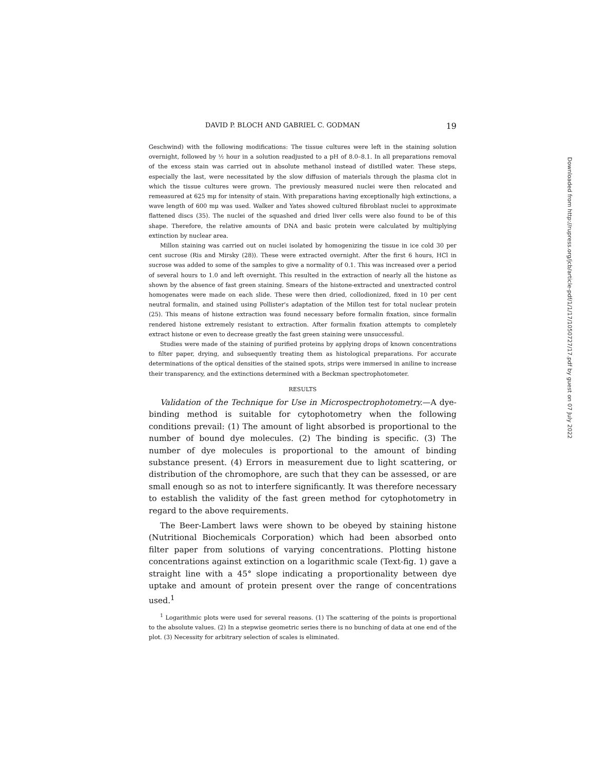DAVID P. BLOCH AND GABRIEL C. GODMAN 19
Geschwind) with the following modifications: The tissue cultures were left in the staining solution overnight, followed by ½ hour in a solution readjusted to a pH of 8.0–8.1. In all preparations removal of the excess stain was carried out in absolute methanol instead of distilled water. These steps, especially the last, were necessitated by the slow diffusion of materials through the plasma clot in which the tissue cultures were grown. The previously measured nuclei were then relocated and remeasured at 625 mμ for intensity of stain. With preparations having exceptionally high extinctions, a wave length of 600 mμ was used. Walker and Yates showed cultured fibroblast nuclei to approximate flattened discs (35). The nuclei of the squashed and dried liver cells were also found to be of this shape. Therefore, the relative amounts of DNA and basic protein were calculated by multiplying extinction by nuclear area.
Millon staining was carried out on nuclei isolated by homogenizing the tissue in ice cold 30 per cent sucrose (Ris and Mirsky (28)). These were extracted overnight. After the first 6 hours, HCl in sucrose was added to some of the samples to give a normality of 0.1. This was increased over a period of several hours to 1.0 and left overnight. This resulted in the extraction of nearly all the histone as shown by the absence of fast green staining. Smears of the histone-extracted and unextracted control homogenates were made on each slide. These were then dried, collodionized, fixed in 10 per cent neutral formalin, and stained using Pollister's adaptation of the Millon test for total nuclear protein (25). This means of histone extraction was found necessary before formalin fixation, since formalin rendered histone extremely resistant to extraction. After formalin fixation attempts to completely extract histone or even to decrease greatly the fast green staining were unsuccessful.
Studies were made of the staining of purified proteins by applying drops of known concentrations to filter paper, drying, and subsequently treating them as histological preparations. For accurate determinations of the optical densities of the stained spots, strips were immersed in aniline to increase their transparency, and the extinctions determined with a Beckman spectrophotometer.
RESULTS
Validation of the Technique for Use in Microspectrophotometry.—A dye-binding method is suitable for cytophotometry when the following conditions prevail: (1) The amount of light absorbed is proportional to the number of bound dye molecules. (2) The binding is specific. (3) The number of dye molecules is proportional to the amount of binding substance present. (4) Errors in measurement due to light scattering, or distribution of the chromophore, are such that they can be assessed, or are small enough so as not to interfere significantly. It was therefore necessary to establish the validity of the fast green method for cytophotometry in regard to the above requirements.
The Beer-Lambert laws were shown to be obeyed by staining histone (Nutritional Biochemicals Corporation) which had been absorbed onto filter paper from solutions of varying concentrations. Plotting histone concentrations against extinction on a logarithmic scale (Text-fig. 1) gave a straight line with a 45° slope indicating a proportionality between dye uptake and amount of protein present over the range of concentrations used.<sup>1</sup>
<sup>1</sup> Logarithmic plots were used for several reasons. (1) The scattering of the points is proportional to the absolute values. (2) In a stepwise geometric series there is no bunching of data at one end of the plot. (3) Necessity for arbitrary selection of scales is eliminated.
Downloaded from http://rupress.org/jcb/article-pdf/1/1/17/1050727/17.pdf by guest on 07 July 2022